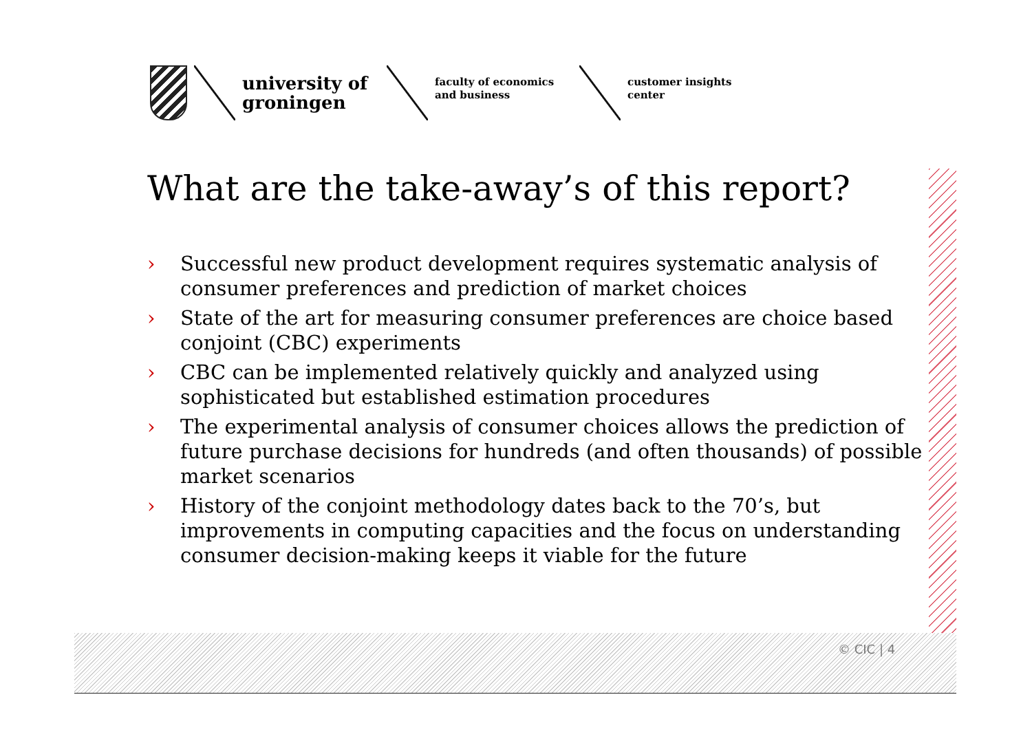university of groningen
faculty of economics and business
customer insights center
What are the take-away’s of this report?
› Successful new product development requires systematic analysis of consumer preferences and prediction of market choices
› State of the art for measuring consumer preferences are choice based conjoint (CBC) experiments
› CBC can be implemented relatively quickly and analyzed using sophisticated but established estimation procedures
› The experimental analysis of consumer choices allows the prediction of future purchase decisions for hundreds (and often thousands) of possible market scenarios
› History of the conjoint methodology dates back to the 70’s, but improvements in computing capacities and the focus on understanding consumer decision-making keeps it viable for the future
© CIC | 4